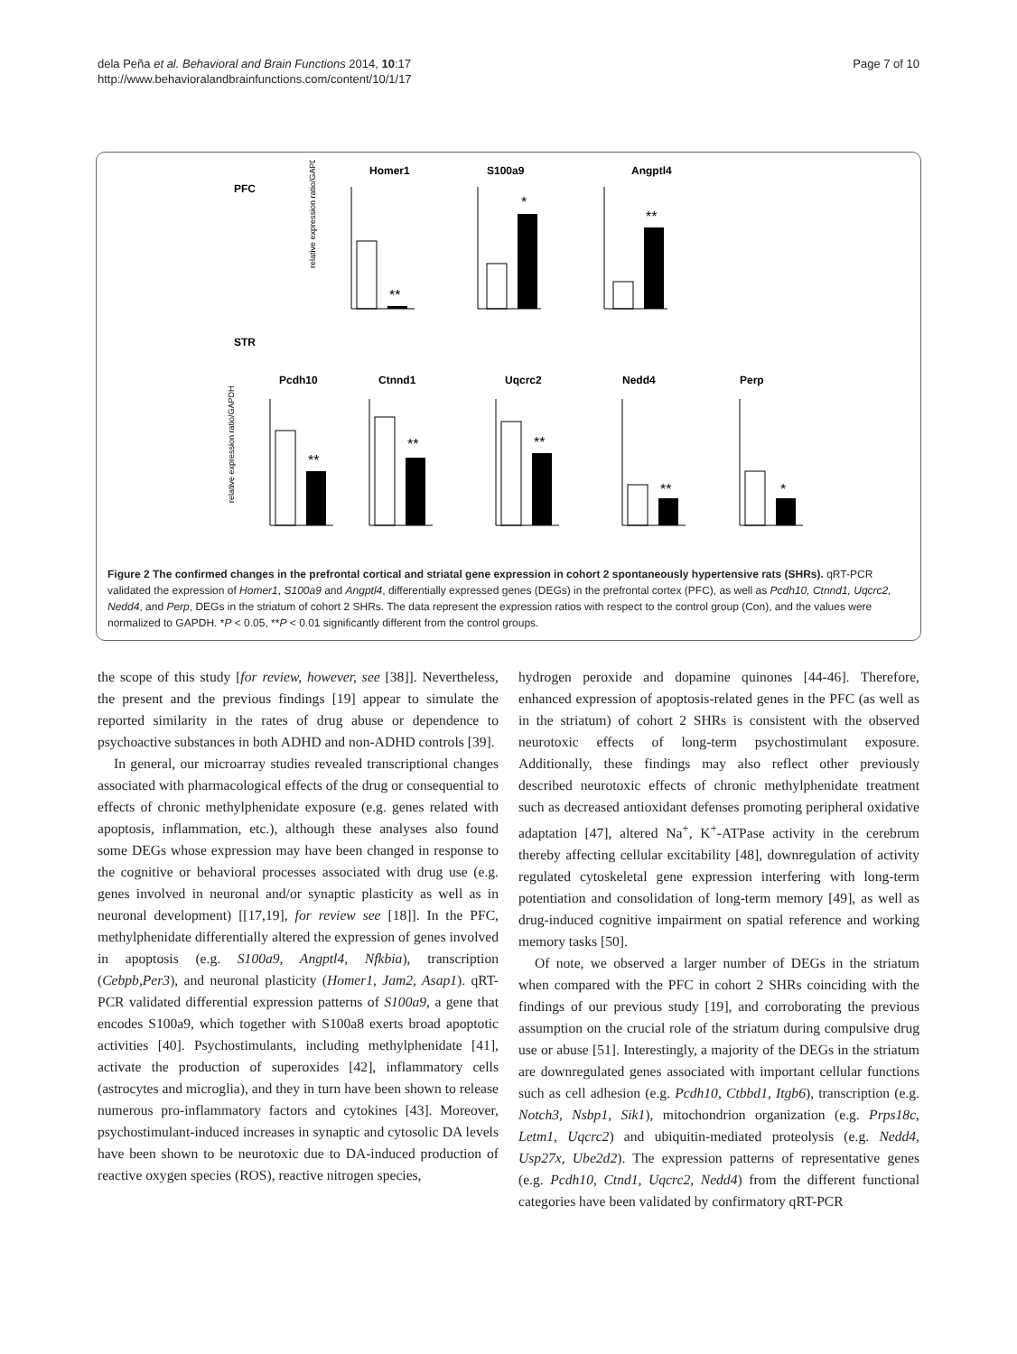dela Peña et al. Behavioral and Brain Functions 2014, 10:17
http://www.behavioralandbrainfunctions.com/content/10/1/17
Page 7 of 10
PFC
STR
Homer1
S100a9
Angptl4
Pcdh10
Ctnnd1
Uqcrc2
Nedd4
Perp
**
*
**
**
**
**
**
*
relative expression ratio/GAPDH
relative expression ratio/GAPDH
Figure 2 The confirmed changes in the prefrontal cortical and striatal gene expression in cohort 2 spontaneously hypertensive rats (SHRs). qRT-PCR validated the expression of Homer1, S100a9 and Angptl4, differentially expressed genes (DEGs) in the prefrontal cortex (PFC), as well as Pcdh10, Ctnnd1, Uqcrc2, Nedd4, and Perp, DEGs in the striatum of cohort 2 SHRs. The data represent the expression ratios with respect to the control group (Con), and the values were normalized to GAPDH. *P < 0.05, **P < 0.01 significantly different from the control groups.
the scope of this study [for review, however, see [38]]. Nevertheless, the present and the previous findings [19] appear to simulate the reported similarity in the rates of drug abuse or dependence to psychoactive substances in both ADHD and non-ADHD controls [39].
In general, our microarray studies revealed transcriptional changes associated with pharmacological effects of the drug or consequential to effects of chronic methylphenidate exposure (e.g. genes related with apoptosis, inflammation, etc.), although these analyses also found some DEGs whose expression may have been changed in response to the cognitive or behavioral processes associated with drug use (e.g. genes involved in neuronal and/or synaptic plasticity as well as in neuronal development) [[17,19], for review see [18]]. In the PFC, methylphenidate differentially altered the expression of genes involved in apoptosis (e.g. S100a9, Angptl4, Nfkbia), transcription (Cebpb,Per3), and neuronal plasticity (Homer1, Jam2, Asap1). qRT-PCR validated differential expression patterns of S100a9, a gene that encodes S100a9, which together with S100a8 exerts broad apoptotic activities [40]. Psychostimulants, including methylphenidate [41], activate the production of superoxides [42], inflammatory cells (astrocytes and microglia), and they in turn have been shown to release numerous pro-inflammatory factors and cytokines [43]. Moreover, psychostimulant-induced increases in synaptic and cytosolic DA levels have been shown to be neurotoxic due to DA-induced production of reactive oxygen species (ROS), reactive nitrogen species,
hydrogen peroxide and dopamine quinones [44-46]. Therefore, enhanced expression of apoptosis-related genes in the PFC (as well as in the striatum) of cohort 2 SHRs is consistent with the observed neurotoxic effects of long-term psychostimulant exposure. Additionally, these findings may also reflect other previously described neurotoxic effects of chronic methylphenidate treatment such as decreased antioxidant defenses promoting peripheral oxidative adaptation [47], altered Na<sup>+</sup>, K<sup>+</sup>-ATPase activity in the cerebrum thereby affecting cellular excitability [48], downregulation of activity regulated cytoskeletal gene expression interfering with long-term potentiation and consolidation of long-term memory [49], as well as drug-induced cognitive impairment on spatial reference and working memory tasks [50].
Of note, we observed a larger number of DEGs in the striatum when compared with the PFC in cohort 2 SHRs coinciding with the findings of our previous study [19], and corroborating the previous assumption on the crucial role of the striatum during compulsive drug use or abuse [51]. Interestingly, a majority of the DEGs in the striatum are downregulated genes associated with important cellular functions such as cell adhesion (e.g. Pcdh10, Ctbbd1, Itgb6), transcription (e.g. Notch3, Nsbp1, Sik1), mitochondrion organization (e.g. Prps18c, Letm1, Uqcrc2) and ubiquitin-mediated proteolysis (e.g. Nedd4, Usp27x, Ube2d2). The expression patterns of representative genes (e.g. Pcdh10, Ctnd1, Uqcrc2, Nedd4) from the different functional categories have been validated by confirmatory qRT-PCR